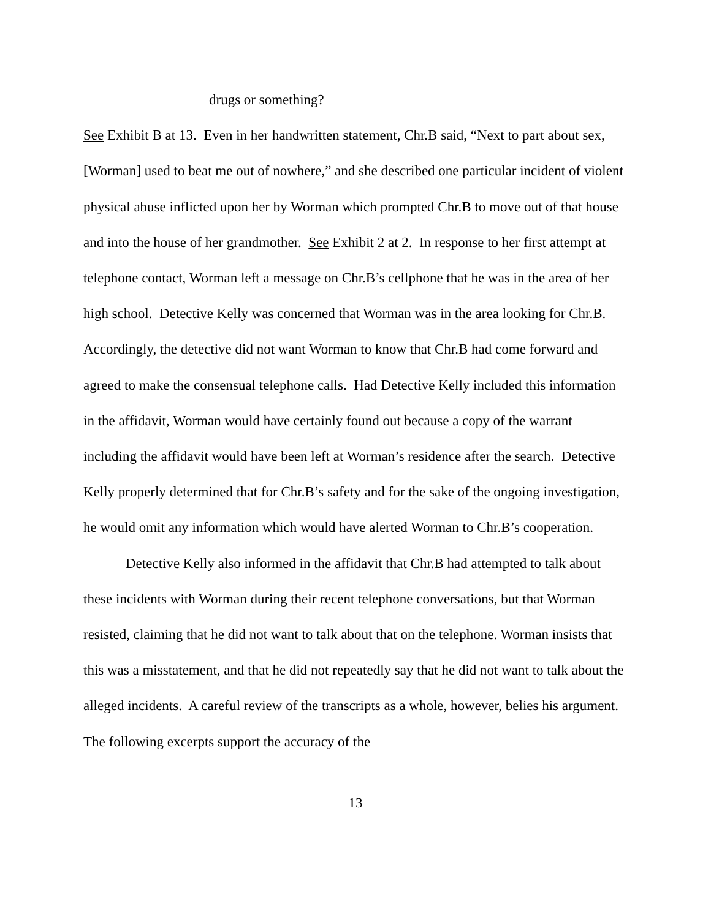drugs or something?
See Exhibit B at 13. Even in her handwritten statement, Chr.B said, “Next to part about sex, [Worman] used to beat me out of nowhere,” and she described one particular incident of violent physical abuse inflicted upon her by Worman which prompted Chr.B to move out of that house and into the house of her grandmother. See Exhibit 2 at 2. In response to her first attempt at telephone contact, Worman left a message on Chr.B’s cellphone that he was in the area of her high school. Detective Kelly was concerned that Worman was in the area looking for Chr.B. Accordingly, the detective did not want Worman to know that Chr.B had come forward and agreed to make the consensual telephone calls. Had Detective Kelly included this information in the affidavit, Worman would have certainly found out because a copy of the warrant including the affidavit would have been left at Worman’s residence after the search. Detective Kelly properly determined that for Chr.B’s safety and for the sake of the ongoing investigation, he would omit any information which would have alerted Worman to Chr.B’s cooperation.
Detective Kelly also informed in the affidavit that Chr.B had attempted to talk about these incidents with Worman during their recent telephone conversations, but that Worman resisted, claiming that he did not want to talk about that on the telephone. Worman insists that this was a misstatement, and that he did not repeatedly say that he did not want to talk about the alleged incidents. A careful review of the transcripts as a whole, however, belies his argument. The following excerpts support the accuracy of the
13